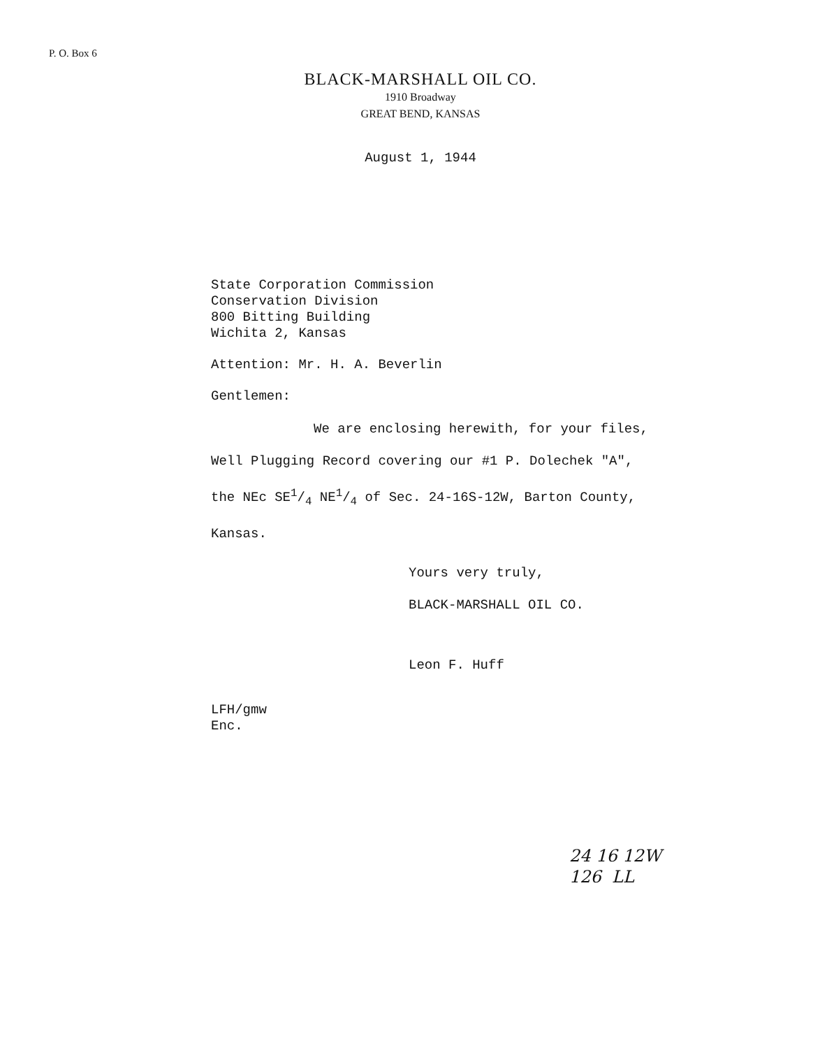P. O. Box 6
BLACK-MARSHALL OIL CO.
1910 Broadway
GREAT BEND, KANSAS
August 1, 1944
State Corporation Commission
Conservation Division
800 Bitting Building
Wichita 2, Kansas
Attention: Mr. H. A. Beverlin
Gentlemen:
We are enclosing herewith, for your files,
Well Plugging Record covering our #1 P. Dolechek "A",
the NEc SE1/4 NE1/4 of Sec. 24-16S-12W, Barton County,
Kansas.
Yours very truly,
BLACK-MARSHALL OIL CO.
Leon F. Huff
LFH/gmw
Enc.
24 16 12W
126 LL